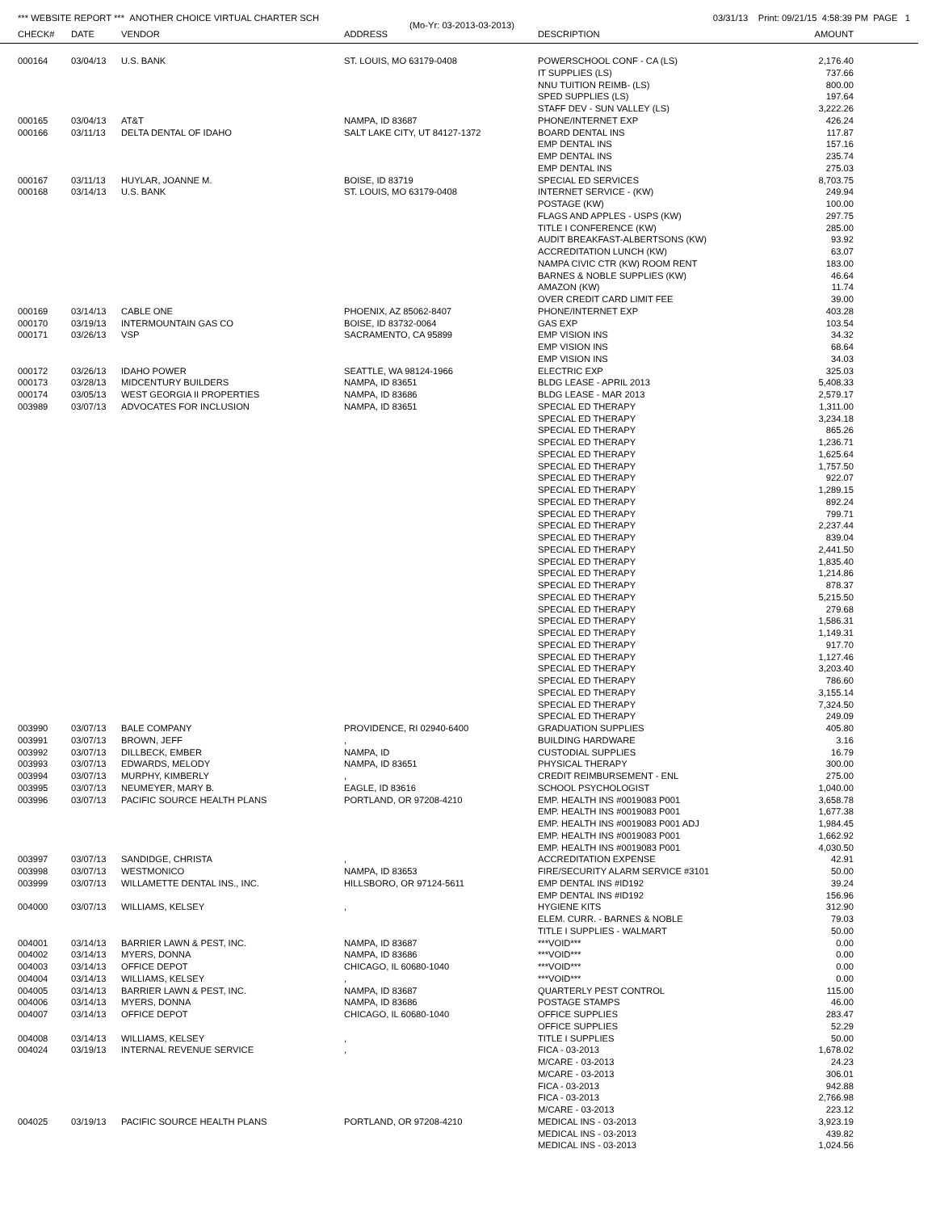*** WEBSITE REPORT *** ANOTHER CHOICE VIRTUAL CHARTER SCH 03/31/13 Print: 09/21/15 4:58:39 PM PAGE 1
(Mo-Yr: 03-2013-03-2013)
| CHECK# | DATE | VENDOR | ADDRESS | DESCRIPTION | AMOUNT |
| --- | --- | --- | --- | --- | --- |
| 000164 | 03/04/13 | U.S. BANK | ST. LOUIS, MO 63179-0408 | POWERSCHOOL CONF - CA (LS) | 2,176.40 |
| | | | | IT SUPPLIES (LS) | 737.66 |
| | | | | NNU TUITION REIMB- (LS) | 800.00 |
| | | | | SPED SUPPLIES (LS) | 197.64 |
| | | | | STAFF DEV - SUN VALLEY (LS) | 3,222.26 |
| 000165 | 03/04/13 | AT&T | NAMPA, ID 83687 | PHONE/INTERNET EXP | 426.24 |
| 000166 | 03/11/13 | DELTA DENTAL OF IDAHO | SALT LAKE CITY, UT 84127-1372 | BOARD DENTAL INS | 117.87 |
| | | | | EMP DENTAL INS | 157.16 |
| | | | | EMP DENTAL INS | 235.74 |
| | | | | EMP DENTAL INS | 275.03 |
| 000167 | 03/11/13 | HUYLAR, JOANNE M. | BOISE, ID 83719 | SPECIAL ED SERVICES | 8,703.75 |
| 000168 | 03/14/13 | U.S. BANK | ST. LOUIS, MO 63179-0408 | INTERNET SERVICE - (KW) | 249.94 |
| | | | | POSTAGE (KW) | 100.00 |
| | | | | FLAGS AND APPLES - USPS (KW) | 297.75 |
| | | | | TITLE I CONFERENCE (KW) | 285.00 |
| | | | | AUDIT BREAKFAST-ALBERTSONS (KW) | 93.92 |
| | | | | ACCREDITATION LUNCH (KW) | 63.07 |
| | | | | NAMPA CIVIC CTR (KW) ROOM RENT | 183.00 |
| | | | | BARNES & NOBLE SUPPLIES (KW) | 46.64 |
| | | | | AMAZON (KW) | 11.74 |
| | | | | OVER CREDIT CARD LIMIT FEE | 39.00 |
| 000169 | 03/14/13 | CABLE ONE | PHOENIX, AZ 85062-8407 | PHONE/INTERNET EXP | 403.28 |
| 000170 | 03/19/13 | INTERMOUNTAIN GAS CO | BOISE, ID 83732-0064 | GAS EXP | 103.54 |
| 000171 | 03/26/13 | VSP | SACRAMENTO, CA 95899 | EMP VISION INS | 34.32 |
| | | | | EMP VISION INS | 68.64 |
| | | | | EMP VISION INS | 34.03 |
| 000172 | 03/26/13 | IDAHO POWER | SEATTLE, WA 98124-1966 | ELECTRIC EXP | 325.03 |
| 000173 | 03/28/13 | MIDCENTURY BUILDERS | NAMPA, ID 83651 | BLDG LEASE - APRIL 2013 | 5,408.33 |
| 000174 | 03/05/13 | WEST GEORGIA II PROPERTIES | NAMPA, ID 83686 | BLDG LEASE - MAR 2013 | 2,579.17 |
| 003989 | 03/07/13 | ADVOCATES FOR INCLUSION | NAMPA, ID 83651 | SPECIAL ED THERAPY | 1,311.00 |
| | | | | SPECIAL ED THERAPY | 3,234.18 |
| | | | | SPECIAL ED THERAPY | 865.26 |
| | | | | SPECIAL ED THERAPY | 1,236.71 |
| | | | | SPECIAL ED THERAPY | 1,625.64 |
| | | | | SPECIAL ED THERAPY | 1,757.50 |
| | | | | SPECIAL ED THERAPY | 922.07 |
| | | | | SPECIAL ED THERAPY | 1,289.15 |
| | | | | SPECIAL ED THERAPY | 892.24 |
| | | | | SPECIAL ED THERAPY | 799.71 |
| | | | | SPECIAL ED THERAPY | 2,237.44 |
| | | | | SPECIAL ED THERAPY | 839.04 |
| | | | | SPECIAL ED THERAPY | 2,441.50 |
| | | | | SPECIAL ED THERAPY | 1,835.40 |
| | | | | SPECIAL ED THERAPY | 1,214.86 |
| | | | | SPECIAL ED THERAPY | 878.37 |
| | | | | SPECIAL ED THERAPY | 5,215.50 |
| | | | | SPECIAL ED THERAPY | 279.68 |
| | | | | SPECIAL ED THERAPY | 1,586.31 |
| | | | | SPECIAL ED THERAPY | 1,149.31 |
| | | | | SPECIAL ED THERAPY | 917.70 |
| | | | | SPECIAL ED THERAPY | 1,127.46 |
| | | | | SPECIAL ED THERAPY | 3,203.40 |
| | | | | SPECIAL ED THERAPY | 786.60 |
| | | | | SPECIAL ED THERAPY | 3,155.14 |
| | | | | SPECIAL ED THERAPY | 7,324.50 |
| | | | | SPECIAL ED THERAPY | 249.09 |
| 003990 | 03/07/13 | BALE COMPANY | PROVIDENCE, RI 02940-6400 | GRADUATION SUPPLIES | 405.80 |
| 003991 | 03/07/13 | BROWN, JEFF | , | BUILDING HARDWARE | 3.16 |
| 003992 | 03/07/13 | DILLBECK, EMBER | NAMPA, ID | CUSTODIAL SUPPLIES | 16.79 |
| 003993 | 03/07/13 | EDWARDS, MELODY | NAMPA, ID 83651 | PHYSICAL THERAPY | 300.00 |
| 003994 | 03/07/13 | MURPHY, KIMBERLY | , | CREDIT REIMBURSEMENT - ENL | 275.00 |
| 003995 | 03/07/13 | NEUMEYER, MARY B. | EAGLE, ID 83616 | SCHOOL PSYCHOLOGIST | 1,040.00 |
| 003996 | 03/07/13 | PACIFIC SOURCE HEALTH PLANS | PORTLAND, OR 97208-4210 | EMP. HEALTH INS #0019083 P001 | 3,658.78 |
| | | | | EMP. HEALTH INS #0019083 P001 | 1,677.38 |
| | | | | EMP. HEALTH INS #0019083 P001 ADJ | 1,984.45 |
| | | | | EMP. HEALTH INS #0019083 P001 | 1,662.92 |
| | | | | EMP. HEALTH INS #0019083 P001 | 4,030.50 |
| 003997 | 03/07/13 | SANDIDGE, CHRISTA | , | ACCREDITATION EXPENSE | 42.91 |
| 003998 | 03/07/13 | WESTMONICO | NAMPA, ID 83653 | FIRE/SECURITY ALARM SERVICE #3101 | 50.00 |
| 003999 | 03/07/13 | WILLAMETTE DENTAL INS., INC. | HILLSBORO, OR 97124-5611 | EMP DENTAL INS #ID192 | 39.24 |
| | | | | EMP DENTAL INS #ID192 | 156.96 |
| 004000 | 03/07/13 | WILLIAMS, KELSEY | , | HYGIENE KITS | 312.90 |
| | | | | ELEM. CURR. - BARNES & NOBLE | 79.03 |
| | | | | TITLE I SUPPLIES - WALMART | 50.00 |
| 004001 | 03/14/13 | BARRIER LAWN & PEST, INC. | NAMPA, ID 83687 | ***VOID*** | 0.00 |
| 004002 | 03/14/13 | MYERS, DONNA | NAMPA, ID 83686 | ***VOID*** | 0.00 |
| 004003 | 03/14/13 | OFFICE DEPOT | CHICAGO, IL 60680-1040 | ***VOID*** | 0.00 |
| 004004 | 03/14/13 | WILLIAMS, KELSEY | , | ***VOID*** | 0.00 |
| 004005 | 03/14/13 | BARRIER LAWN & PEST, INC. | NAMPA, ID 83687 | QUARTERLY PEST CONTROL | 115.00 |
| 004006 | 03/14/13 | MYERS, DONNA | NAMPA, ID 83686 | POSTAGE STAMPS | 46.00 |
| 004007 | 03/14/13 | OFFICE DEPOT | CHICAGO, IL 60680-1040 | OFFICE SUPPLIES | 283.47 |
| | | | | OFFICE SUPPLIES | 52.29 |
| 004008 | 03/14/13 | WILLIAMS, KELSEY | , | TITLE I SUPPLIES | 50.00 |
| 004024 | 03/19/13 | INTERNAL REVENUE SERVICE | , | FICA - 03-2013 | 1,678.02 |
| | | | | M/CARE - 03-2013 | 24.23 |
| | | | | M/CARE - 03-2013 | 306.01 |
| | | | | FICA - 03-2013 | 942.88 |
| | | | | FICA - 03-2013 | 2,766.98 |
| | | | | M/CARE - 03-2013 | 223.12 |
| 004025 | 03/19/13 | PACIFIC SOURCE HEALTH PLANS | PORTLAND, OR 97208-4210 | MEDICAL INS - 03-2013 | 3,923.19 |
| | | | | MEDICAL INS - 03-2013 | 439.82 |
| | | | | MEDICAL INS - 03-2013 | 1,024.56 |